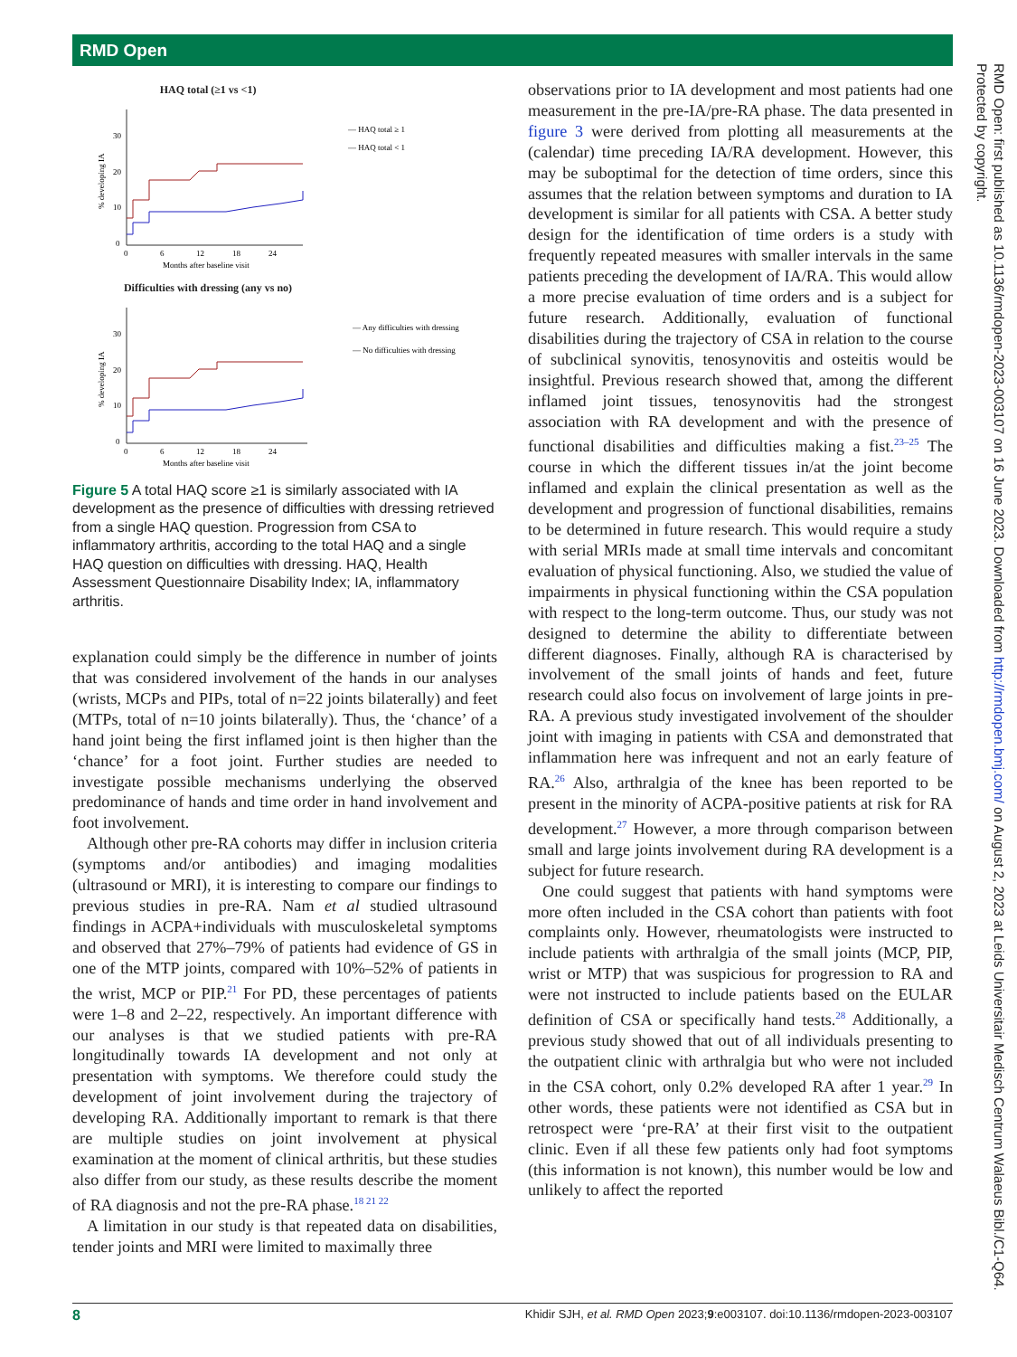RMD Open
HAQ total (≥1 vs <1)
30
20
10
0
0
6
12
18
24
Months after baseline visit
% developing IA
— HAQ total ≥ 1
— HAQ total < 1
Difficulties with dressing (any vs no)
30
20
10
0
0
6
12
18
24
Months after baseline visit
% developing IA
— Any difficulties with dressing
— No difficulties with dressing
Figure 5 A total HAQ score ≥1 is similarly associated with IA development as the presence of difficulties with dressing retrieved from a single HAQ question. Progression from CSA to inflammatory arthritis, according to the total HAQ and a single HAQ question on difficulties with dressing. HAQ, Health Assessment Questionnaire Disability Index; IA, inflammatory arthritis.
explanation could simply be the difference in number of joints that was considered involvement of the hands in our analyses (wrists, MCPs and PIPs, total of n=22 joints bilaterally) and feet (MTPs, total of n=10 joints bilaterally). Thus, the ‘chance’ of a hand joint being the first inflamed joint is then higher than the ‘chance’ for a foot joint. Further studies are needed to investigate possible mechanisms underlying the observed predominance of hands and time order in hand involvement and foot involvement.
Although other pre-RA cohorts may differ in inclusion criteria (symptoms and/or antibodies) and imaging modalities (ultrasound or MRI), it is interesting to compare our findings to previous studies in pre-RA. Nam et al studied ultrasound findings in ACPA+individuals with musculoskeletal symptoms and observed that 27%–79% of patients had evidence of GS in one of the MTP joints, compared with 10%–52% of patients in the wrist, MCP or PIP.<sup>21</sup> For PD, these percentages of patients were 1–8 and 2–22, respectively. An important difference with our analyses is that we studied patients with pre-RA longitudinally towards IA development and not only at presentation with symptoms. We therefore could study the development of joint involvement during the trajectory of developing RA. Additionally important to remark is that there are multiple studies on joint involvement at physical examination at the moment of clinical arthritis, but these studies also differ from our study, as these results describe the moment of RA diagnosis and not the pre-RA phase.<sup>18 21 22</sup>
A limitation in our study is that repeated data on disabilities, tender joints and MRI were limited to maximally three
observations prior to IA development and most patients had one measurement in the pre-IA/pre-RA phase. The data presented in figure 3 were derived from plotting all measurements at the (calendar) time preceding IA/RA development. However, this may be suboptimal for the detection of time orders, since this assumes that the relation between symptoms and duration to IA development is similar for all patients with CSA. A better study design for the identification of time orders is a study with frequently repeated measures with smaller intervals in the same patients preceding the development of IA/RA. This would allow a more precise evaluation of time orders and is a subject for future research. Additionally, evaluation of functional disabilities during the trajectory of CSA in relation to the course of subclinical synovitis, tenosynovitis and osteitis would be insightful. Previous research showed that, among the different inflamed joint tissues, tenosynovitis had the strongest association with RA development and with the presence of functional disabilities and difficulties making a fist.<sup>23–25</sup> The course in which the different tissues in/at the joint become inflamed and explain the clinical presentation as well as the development and progression of functional disabilities, remains to be determined in future research. This would require a study with serial MRIs made at small time intervals and concomitant evaluation of physical functioning. Also, we studied the value of impairments in physical functioning within the CSA population with respect to the long-term outcome. Thus, our study was not designed to determine the ability to differentiate between different diagnoses. Finally, although RA is characterised by involvement of the small joints of hands and feet, future research could also focus on involvement of large joints in pre-RA. A previous study investigated involvement of the shoulder joint with imaging in patients with CSA and demonstrated that inflammation here was infrequent and not an early feature of RA.<sup>26</sup> Also, arthralgia of the knee has been reported to be present in the minority of ACPA-positive patients at risk for RA development.<sup>27</sup> However, a more through comparison between small and large joints involvement during RA development is a subject for future research.
One could suggest that patients with hand symptoms were more often included in the CSA cohort than patients with foot complaints only. However, rheumatologists were instructed to include patients with arthralgia of the small joints (MCP, PIP, wrist or MTP) that was suspicious for progression to RA and were not instructed to include patients based on the EULAR definition of CSA or specifically hand tests.<sup>28</sup> Additionally, a previous study showed that out of all individuals presenting to the outpatient clinic with arthralgia but who were not included in the CSA cohort, only 0.2% developed RA after 1 year.<sup>29</sup> In other words, these patients were not identified as CSA but in retrospect were ‘pre-RA’ at their first visit to the outpatient clinic. Even if all these few patients only had foot symptoms (this information is not known), this number would be low and unlikely to affect the reported
8 Khidir SJH, et al. RMD Open 2023;9:e003107. doi:10.1136/rmdopen-2023-003107
RMD Open: first published as 10.1136/rmdopen-2023-003107 on 16 June 2023. Downloaded from http://rmdopen.bmj.com/ on August 2, 2023 at Leids Universitair Medisch Centrum Walaeus Bibl./C1-Q64. Protected by copyright.